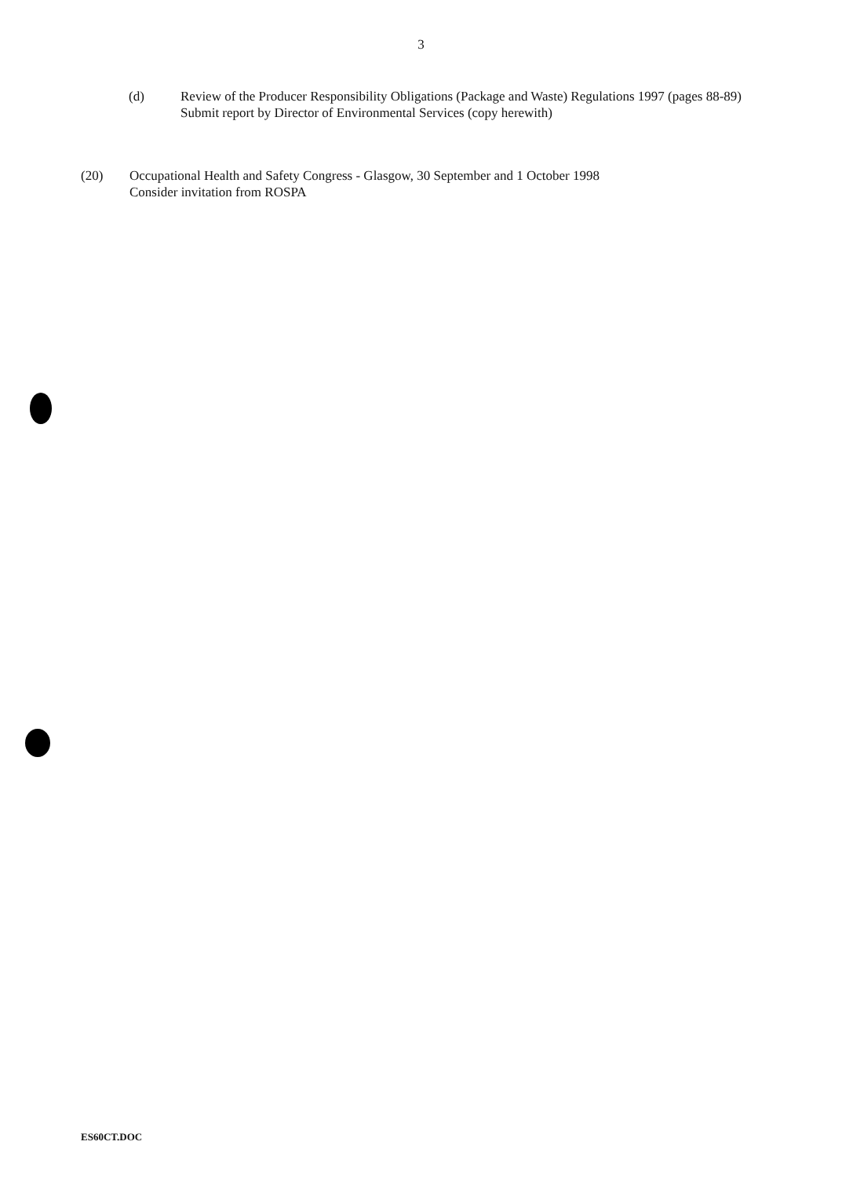3
(d) Review of the Producer Responsibility Obligations (Package and Waste) Regulations 1997 (pages 88-89)
Submit report by Director of Environmental Services (copy herewith)
(20) Occupational Health and Safety Congress - Glasgow, 30 September and 1 October 1998
Consider invitation from ROSPA
ES60CT.DOC